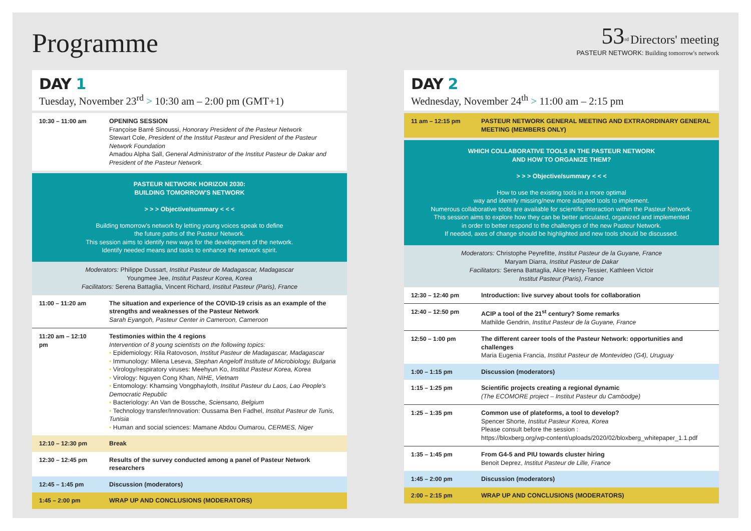Programme
53<sup>rd</sup> Directors' meeting
PASTEUR NETWORK: Building tomorrow's network
DAY 1
Tuesday, November 23<sup>rd</sup> > 10:30 am – 2:00 pm (GMT+1)
| 10:30 – 11:00 am | OPENING SESSION Françoise Barré Sinoussi, Honorary President of the Pasteur Network Stewart Cole, President of the Institut Pasteur and President of the Pasteur Network Foundation Amadou Alpha Sall, General Administrator of the Institut Pasteur de Dakar and President of the Pasteur Network. |
PASTEUR NETWORK HORIZON 2030:
BUILDING TOMORROW'S NETWORK
> > > Objective/summary < < <
Building tomorrow's network by letting young voices speak to define
the future paths of the Pasteur Network.
This session aims to identify new ways for the development of the network.
Identify needed means and tasks to enhance the network spirit.
Moderators: Philippe Dussart, Institut Pasteur de Madagascar, Madagascar
Youngmee Jee, Institut Pasteur Korea, Korea
Facilitators: Serena Battaglia, Vincent Richard, Institut Pasteur (Paris), France
| 11:00 – 11:20 am | The situation and experience of the COVID-19 crisis as an example of the strengths and weaknesses of the Pasteur Network Sarah Eyangoh, Pasteur Center in Cameroon, Cameroon |
| 11:20 am – 12:10 pm | Testimonies within the 4 regions Intervention of 8 young scientists on the following topics: • Epidemiology: Rila Ratovoson, Institut Pasteur de Madagascar, Madagascar • Immunology: Milena Leseva, Stephan Angeloff Institute of Microbiology, Bulgaria • Virology/respiratory viruses: Meehyun Ko, Institut Pasteur Korea, Korea • Virology: Nguyen Cong Khan, NIHE, Vietnam • Entomology: Khamsing Vongphayloth, Institut Pasteur du Laos, Lao People's Democratic Republic • Bacteriology: An Van de Bossche, Sciensano, Belgium • Technology transfer/Innovation: Oussama Ben Fadhel, Institut Pasteur de Tunis, Tunisia • Human and social sciences: Mamane Abdou Oumarou, CERMES, Niger |
| 12:10 – 12:30 pm | Break |
| 12:30 – 12:45 pm | Results of the survey conducted among a panel of Pasteur Network researchers |
| 12:45 – 1:45 pm | Discussion (moderators) |
| 1:45 – 2:00 pm | WRAP UP AND CONCLUSIONS (MODERATORS) |
DAY 2
Wednesday, November 24<sup>th</sup> > 11:00 am – 2:15 pm
| 11 am – 12:15 pm | PASTEUR NETWORK GENERAL MEETING AND EXTRAORDINARY GENERAL MEETING (MEMBERS ONLY) |
WHICH COLLABORATIVE TOOLS IN THE PASTEUR NETWORK
AND HOW TO ORGANIZE THEM?
> > > Objective/summary < < <
How to use the existing tools in a more optimal
way and identify missing/new more adapted tools to implement.
Numerous collaborative tools are available for scientific interaction within the Pasteur Network.
This session aims to explore how they can be better articulated, organized and implemented
in order to better respond to the challenges of the new Pasteur Network.
If needed, axes of change should be highlighted and new tools should be discussed.
Moderators: Christophe Peyrefitte, Institut Pasteur de la Guyane, France
Maryam Diarra, Institut Pasteur de Dakar
Facilitators: Serena Battaglia, Alice Henry-Tessier, Kathleen Victoir
Institut Pasteur (Paris), France
| 12:30 – 12:40 pm | Introduction: live survey about tools for collaboration |
| 12:40 – 12:50 pm | ACIP a tool of the 21<sup>st</sup> century? Some remarks Mathilde Gendrin, Institut Pasteur de la Guyane, France |
| 12:50 – 1:00 pm | The different career tools of the Pasteur Network: opportunities and challenges Maria Eugenia Francia, Institut Pasteur de Montevideo (G4), Uruguay |
| 1:00 – 1:15 pm | Discussion (moderators) |
| 1:15 – 1:25 pm | Scientific projects creating a regional dynamic (The ECOMORE project – Institut Pasteur du Cambodge) |
| 1:25 – 1:35 pm | Common use of plateforms, a tool to develop? Spencer Shorte, Institut Pasteur Korea, Korea Please consult before the session : https://bloxberg.org/wp-content/uploads/2020/02/bloxberg_whitepaper_1.1.pdf |
| 1:35 – 1:45 pm | From G4-5 and PIU towards cluster hiring Benoit Deprez, Institut Pasteur de Lille, France |
| 1:45 – 2:00 pm | Discussion (moderators) |
| 2:00 – 2:15 pm | WRAP UP AND CONCLUSIONS (MODERATORS) |